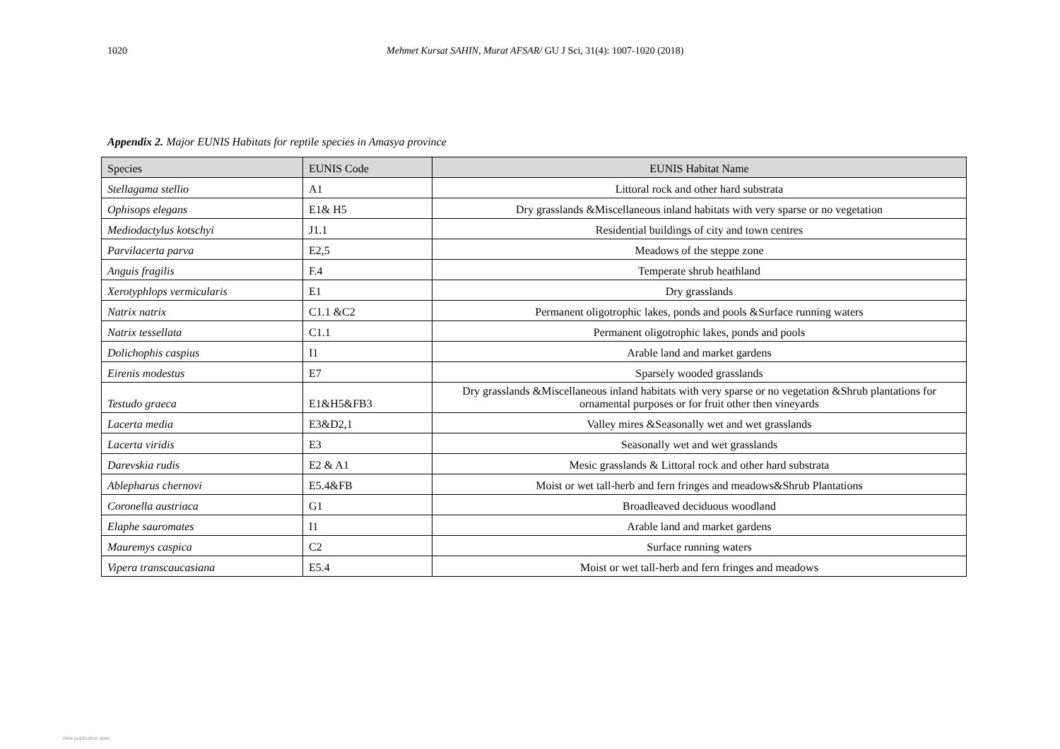1020 Mehmet Kursat SAHIN, Murat AFSAR/ GU J Sci, 31(4): 1007-1020 (2018)
Appendix 2. Major EUNIS Habitats for reptile species in Amasya province
| Species | EUNIS Code | EUNIS Habitat Name |
| --- | --- | --- |
| Stellagama stellio | A1 | Littoral rock and other hard substrata |
| Ophisops elegans | E1& H5 | Dry grasslands &Miscellaneous inland habitats with very sparse or no vegetation |
| Mediodactylus kotschyi | J1.1 | Residential buildings of city and town centres |
| Parvilacerta parva | E2,5 | Meadows of the steppe zone |
| Anguis fragilis | F.4 | Temperate shrub heathland |
| Xerotyphlops vermicularis | E1 | Dry grasslands |
| Natrix natrix | C1.1 &C2 | Permanent oligotrophic lakes, ponds and pools &Surface running waters |
| Natrix tessellata | C1.1 | Permanent oligotrophic lakes, ponds and pools |
| Dolichophis caspius | I1 | Arable land and market gardens |
| Eirenis modestus | E7 | Sparsely wooded grasslands |
| Testudo graeca | E1&H5&FB3 | Dry grasslands &Miscellaneous inland habitats with very sparse or no vegetation &Shrub plantations for ornamental purposes or for fruit other then vineyards |
| Lacerta media | E3&D2,1 | Valley mires &Seasonally wet and wet grasslands |
| Lacerta viridis | E3 | Seasonally wet and wet grasslands |
| Darevskia rudis | E2 & A1 | Mesic grasslands & Littoral rock and other hard substrata |
| Ablepharus chernovi | E5.4&FB | Moist or wet tall-herb and fern fringes and meadows&Shrub Plantations |
| Coronella austriaca | G1 | Broadleaved deciduous woodland |
| Elaphe sauromates | I1 | Arable land and market gardens |
| Mauremys caspica | C2 | Surface running waters |
| Vipera transcaucasiana | E5.4 | Moist or wet tall-herb and fern fringes and meadows |
View publication stats